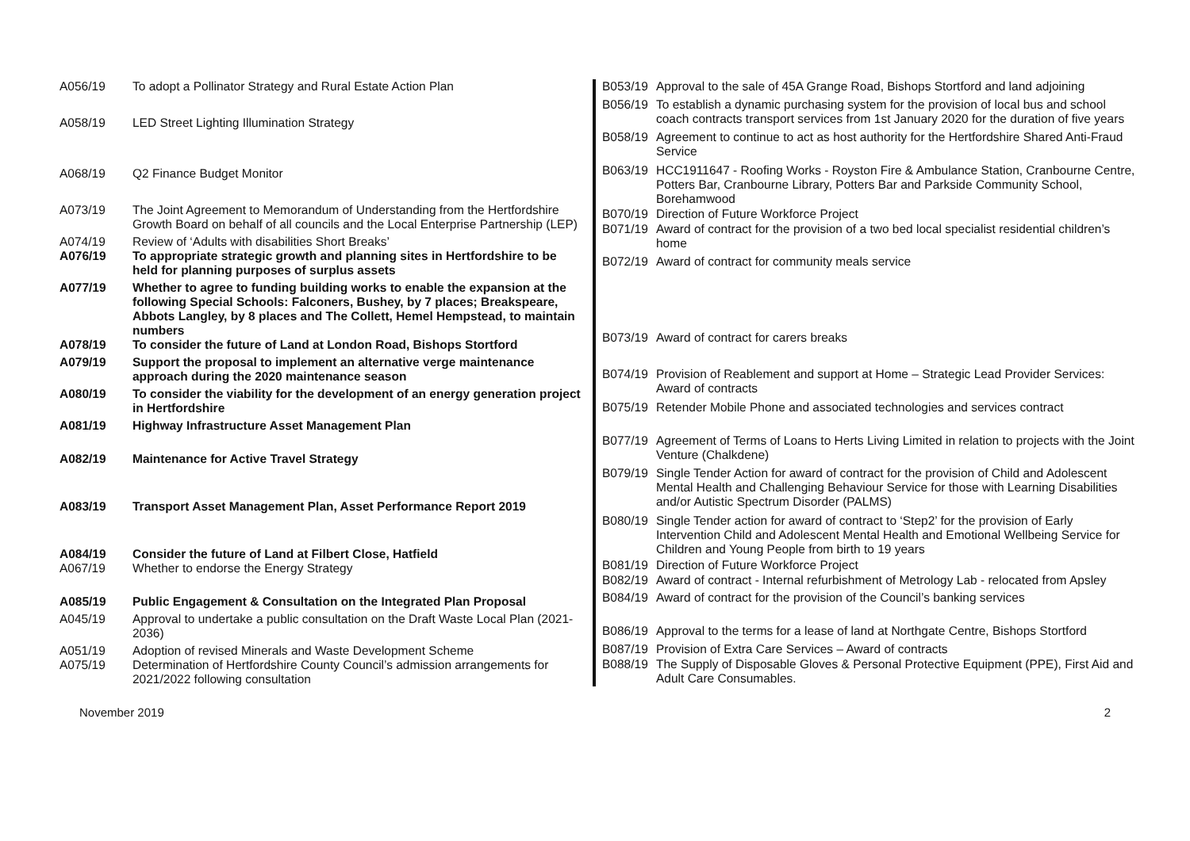| A056/19 | To adopt a Pollinator Strategy and Rural Estate Action Plan |
| A058/19 | LED Street Lighting Illumination Strategy |
| A068/19 | Q2 Finance Budget Monitor |
| A073/19 | The Joint Agreement to Memorandum of Understanding from the Hertfordshire Growth Board on behalf of all councils and the Local Enterprise Partnership (LEP) |
| A074/19 | Review of ‘Adults with disabilities Short Breaks’ |
| A076/19 | To appropriate strategic growth and planning sites in Hertfordshire to be held for planning purposes of surplus assets |
| A077/19 | Whether to agree to funding building works to enable the expansion at the following Special Schools: Falconers, Bushey, by 7 places; Breakspeare, Abbots Langley, by 8 places and The Collett, Hemel Hempstead, to maintain numbers |
| A078/19 | To consider the future of Land at London Road, Bishops Stortford |
| A079/19 | Support the proposal to implement an alternative verge maintenance approach during the 2020 maintenance season |
| A080/19 | To consider the viability for the development of an energy generation project in Hertfordshire |
| A081/19 | Highway Infrastructure Asset Management Plan |
| A082/19 | Maintenance for Active Travel Strategy |
| A083/19 | Transport Asset Management Plan, Asset Performance Report 2019 |
| A084/19 | Consider the future of Land at Filbert Close, Hatfield |
| A067/19 | Whether to endorse the Energy Strategy |
| A085/19 | Public Engagement & Consultation on the Integrated Plan Proposal |
| A045/19 | Approval to undertake a public consultation on the Draft Waste Local Plan (2021-2036) |
| A051/19 | Adoption of revised Minerals and Waste Development Scheme |
| A075/19 | Determination of Hertfordshire County Council’s admission arrangements for 2021/2022 following consultation |
| B053/19 | Approval to the sale of 45A Grange Road, Bishops Stortford and land adjoining |
| B056/19 | To establish a dynamic purchasing system for the provision of local bus and school coach contracts transport services from 1st January 2020 for the duration of five years |
| B058/19 | Agreement to continue to act as host authority for the Hertfordshire Shared Anti-Fraud Service |
| B063/19 | HCC1911647 - Roofing Works - Royston Fire & Ambulance Station, Cranbourne Centre, Potters Bar, Cranbourne Library, Potters Bar and Parkside Community School, Borehamwood |
| B070/19 | Direction of Future Workforce Project |
| B071/19 | Award of contract for the provision of a two bed local specialist residential children’s home |
| B072/19 | Award of contract for community meals service |
| B073/19 | Award of contract for carers breaks |
| B074/19 | Provision of Reablement and support at Home – Strategic Lead Provider Services: Award of contracts |
| B075/19 | Retender Mobile Phone and associated technologies and services contract |
| B077/19 | Agreement of Terms of Loans to Herts Living Limited in relation to projects with the Joint Venture (Chalkdene) |
| B079/19 | Single Tender Action for award of contract for the provision of Child and Adolescent Mental Health and Challenging Behaviour Service for those with Learning Disabilities and/or Autistic Spectrum Disorder (PALMS) |
| B080/19 | Single Tender action for award of contract to ‘Step2’ for the provision of Early Intervention Child and Adolescent Mental Health and Emotional Wellbeing Service for Children and Young People from birth to 19 years |
| B081/19 | Direction of Future Workforce Project |
| B082/19 | Award of contract - Internal refurbishment of Metrology Lab - relocated from Apsley |
| B084/19 | Award of contract for the provision of the Council’s banking services |
| B086/19 | Approval to the terms for a lease of land at Northgate Centre, Bishops Stortford |
| B087/19 | Provision of Extra Care Services – Award of contracts |
| B088/19 | The Supply of Disposable Gloves & Personal Protective Equipment (PPE), First Aid and Adult Care Consumables. |
November 2019 2